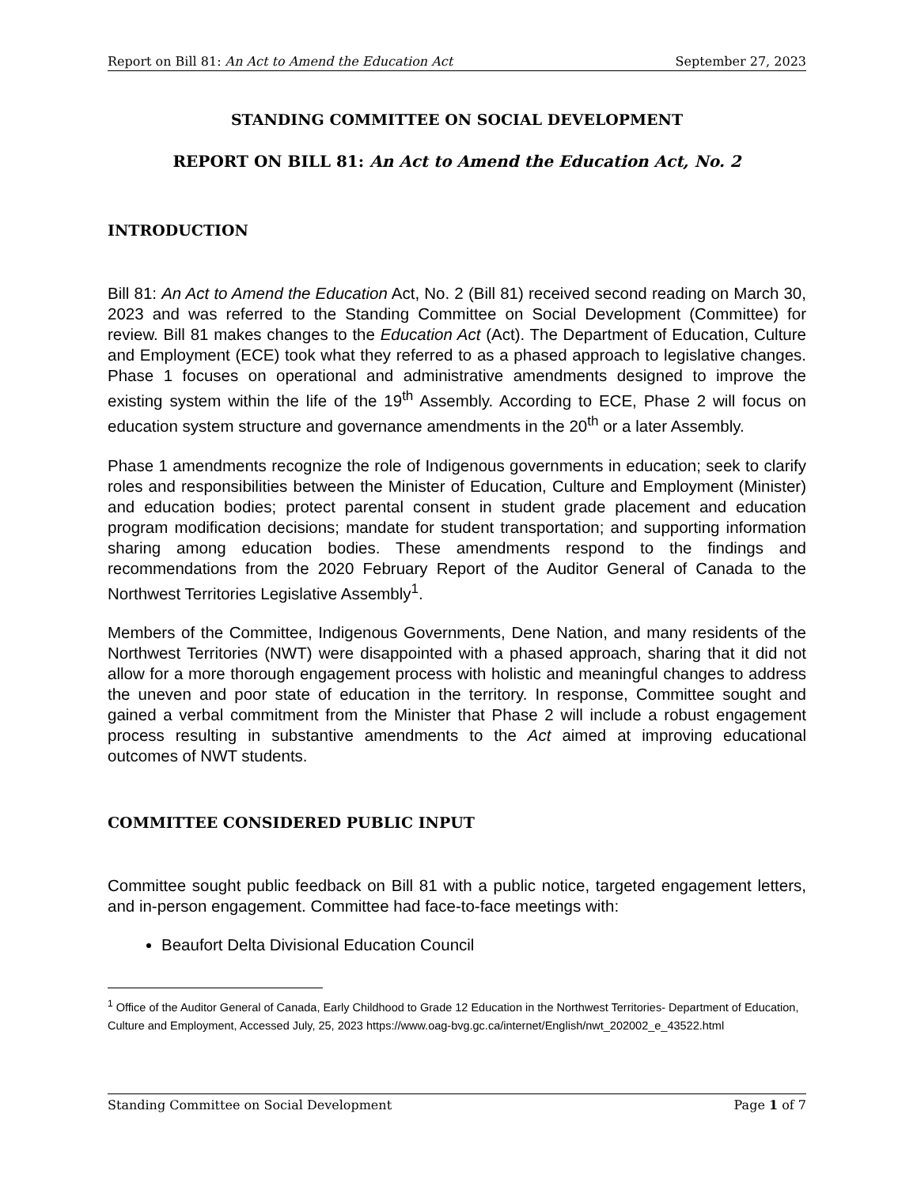Report on Bill 81: An Act to Amend the Education Act September 27, 2023
STANDING COMMITTEE ON SOCIAL DEVELOPMENT
REPORT ON BILL 81: An Act to Amend the Education Act, No. 2
INTRODUCTION
Bill 81: An Act to Amend the Education Act, No. 2 (Bill 81) received second reading on March 30, 2023 and was referred to the Standing Committee on Social Development (Committee) for review. Bill 81 makes changes to the Education Act (Act). The Department of Education, Culture and Employment (ECE) took what they referred to as a phased approach to legislative changes. Phase 1 focuses on operational and administrative amendments designed to improve the existing system within the life of the 19<sup>th</sup> Assembly. According to ECE, Phase 2 will focus on education system structure and governance amendments in the 20<sup>th</sup> or a later Assembly.
Phase 1 amendments recognize the role of Indigenous governments in education; seek to clarify roles and responsibilities between the Minister of Education, Culture and Employment (Minister) and education bodies; protect parental consent in student grade placement and education program modification decisions; mandate for student transportation; and supporting information sharing among education bodies. These amendments respond to the findings and recommendations from the 2020 February Report of the Auditor General of Canada to the Northwest Territories Legislative Assembly<sup>1</sup>.
Members of the Committee, Indigenous Governments, Dene Nation, and many residents of the Northwest Territories (NWT) were disappointed with a phased approach, sharing that it did not allow for a more thorough engagement process with holistic and meaningful changes to address the uneven and poor state of education in the territory. In response, Committee sought and gained a verbal commitment from the Minister that Phase 2 will include a robust engagement process resulting in substantive amendments to the Act aimed at improving educational outcomes of NWT students.
COMMITTEE CONSIDERED PUBLIC INPUT
Committee sought public feedback on Bill 81 with a public notice, targeted engagement letters, and in-person engagement. Committee had face-to-face meetings with:
Beaufort Delta Divisional Education Council
<sup>1</sup> Office of the Auditor General of Canada, Early Childhood to Grade 12 Education in the Northwest Territories- Department of Education, Culture and Employment, Accessed July, 25, 2023 https://www.oag-bvg.gc.ca/internet/English/nwt_202002_e_43522.html
Standing Committee on Social Development Page 1 of 7